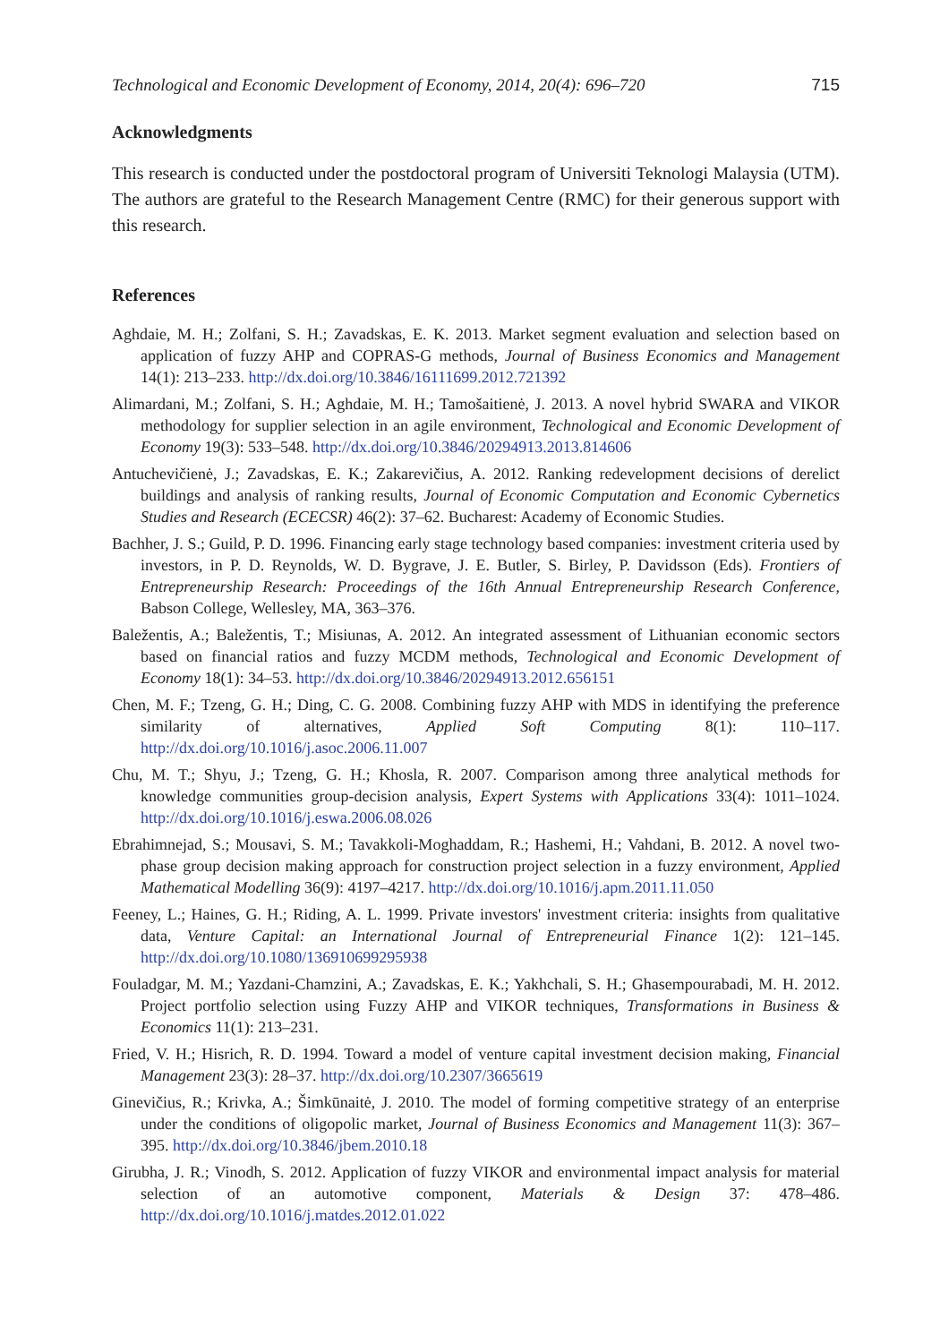Technological and Economic Development of Economy, 2014, 20(4): 696–720 715
Acknowledgments
This research is conducted under the postdoctoral program of Universiti Teknologi Malaysia (UTM). The authors are grateful to the Research Management Centre (RMC) for their generous support with this research.
References
Aghdaie, M. H.; Zolfani, S. H.; Zavadskas, E. K. 2013. Market segment evaluation and selection based on application of fuzzy AHP and COPRAS-G methods, Journal of Business Economics and Management 14(1): 213–233. http://dx.doi.org/10.3846/16111699.2012.721392
Alimardani, M.; Zolfani, S. H.; Aghdaie, M. H.; Tamošaitienė, J. 2013. A novel hybrid SWARA and VIKOR methodology for supplier selection in an agile environment, Technological and Economic Development of Economy 19(3): 533–548. http://dx.doi.org/10.3846/20294913.2013.814606
Antuchevičienė, J.; Zavadskas, E. K.; Zakarevičius, A. 2012. Ranking redevelopment decisions of derelict buildings and analysis of ranking results, Journal of Economic Computation and Economic Cybernetics Studies and Research (ECECSR) 46(2): 37–62. Bucharest: Academy of Economic Studies.
Bachher, J. S.; Guild, P. D. 1996. Financing early stage technology based companies: investment criteria used by investors, in P. D. Reynolds, W. D. Bygrave, J. E. Butler, S. Birley, P. Davidsson (Eds). Frontiers of Entrepreneurship Research: Proceedings of the 16th Annual Entrepreneurship Research Conference, Babson College, Wellesley, MA, 363–376.
Baležentis, A.; Baležentis, T.; Misiunas, A. 2012. An integrated assessment of Lithuanian economic sectors based on financial ratios and fuzzy MCDM methods, Technological and Economic Development of Economy 18(1): 34–53. http://dx.doi.org/10.3846/20294913.2012.656151
Chen, M. F.; Tzeng, G. H.; Ding, C. G. 2008. Combining fuzzy AHP with MDS in identifying the preference similarity of alternatives, Applied Soft Computing 8(1): 110–117. http://dx.doi.org/10.1016/j.asoc.2006.11.007
Chu, M. T.; Shyu, J.; Tzeng, G. H.; Khosla, R. 2007. Comparison among three analytical methods for knowledge communities group-decision analysis, Expert Systems with Applications 33(4): 1011–1024. http://dx.doi.org/10.1016/j.eswa.2006.08.026
Ebrahimnejad, S.; Mousavi, S. M.; Tavakkoli-Moghaddam, R.; Hashemi, H.; Vahdani, B. 2012. A novel two-phase group decision making approach for construction project selection in a fuzzy environment, Applied Mathematical Modelling 36(9): 4197–4217. http://dx.doi.org/10.1016/j.apm.2011.11.050
Feeney, L.; Haines, G. H.; Riding, A. L. 1999. Private investors' investment criteria: insights from qualitative data, Venture Capital: an International Journal of Entrepreneurial Finance 1(2): 121–145. http://dx.doi.org/10.1080/136910699295938
Fouladgar, M. M.; Yazdani-Chamzini, A.; Zavadskas, E. K.; Yakhchali, S. H.; Ghasempourabadi, M. H. 2012. Project portfolio selection using Fuzzy AHP and VIKOR techniques, Transformations in Business & Economics 11(1): 213–231.
Fried, V. H.; Hisrich, R. D. 1994. Toward a model of venture capital investment decision making, Financial Management 23(3): 28–37. http://dx.doi.org/10.2307/3665619
Ginevičius, R.; Krivka, A.; Šimkūnaitė, J. 2010. The model of forming competitive strategy of an enterprise under the conditions of oligopolic market, Journal of Business Economics and Management 11(3): 367–395. http://dx.doi.org/10.3846/jbem.2010.18
Girubha, J. R.; Vinodh, S. 2012. Application of fuzzy VIKOR and environmental impact analysis for material selection of an automotive component, Materials & Design 37: 478–486. http://dx.doi.org/10.1016/j.matdes.2012.01.022